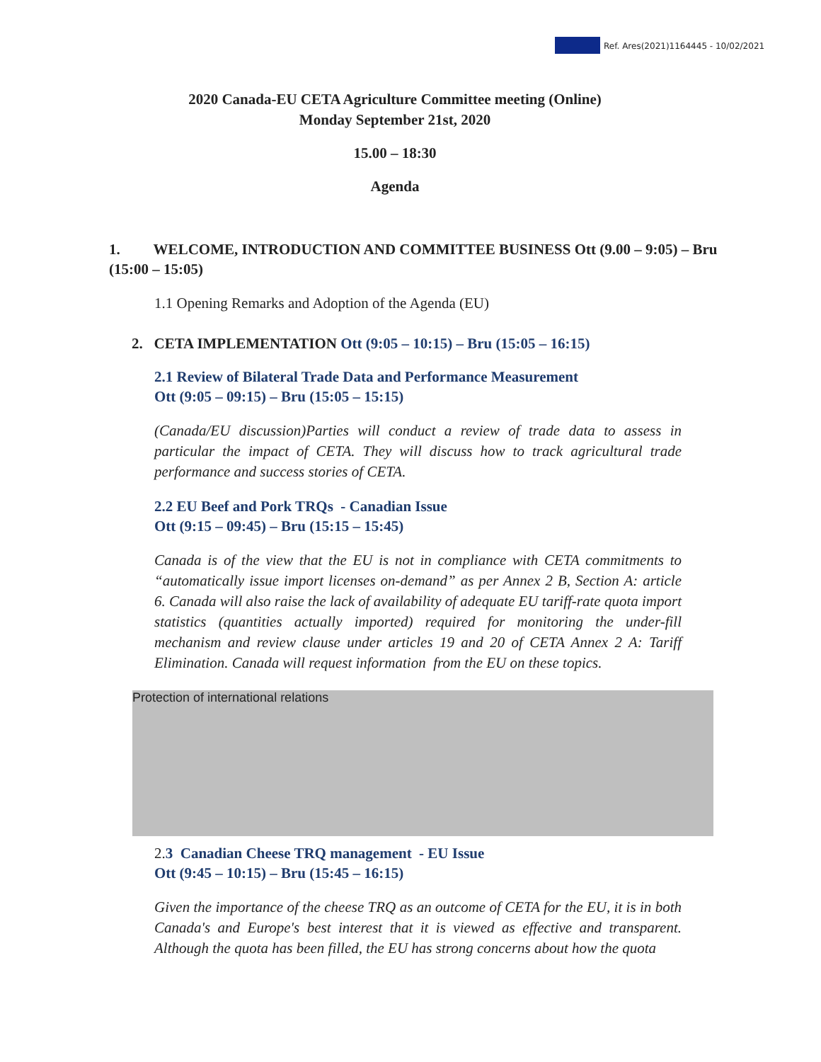Ref. Ares(2021)1164445 - 10/02/2021
2020 Canada-EU CETA Agriculture Committee meeting (Online)
Monday September 21st, 2020
15.00 – 18:30
Agenda
1. WELCOME, INTRODUCTION AND COMMITTEE BUSINESS Ott (9.00 – 9:05) – Bru (15:00 – 15:05)
1.1 Opening Remarks and Adoption of the Agenda (EU)
2. CETA IMPLEMENTATION Ott (9:05 – 10:15) – Bru (15:05 – 16:15)
2.1 Review of Bilateral Trade Data and Performance Measurement
Ott (9:05 – 09:15) – Bru (15:05 – 15:15)
(Canada/EU discussion)Parties will conduct a review of trade data to assess in particular the impact of CETA. They will discuss how to track agricultural trade performance and success stories of CETA.
2.2 EU Beef and Pork TRQs - Canadian Issue
Ott (9:15 – 09:45) – Bru (15:15 – 15:45)
Canada is of the view that the EU is not in compliance with CETA commitments to “automatically issue import licenses on-demand” as per Annex 2 B, Section A: article 6. Canada will also raise the lack of availability of adequate EU tariff-rate quota import statistics (quantities actually imported) required for monitoring the under-fill mechanism and review clause under articles 19 and 20 of CETA Annex 2 A: Tariff Elimination. Canada will request information from the EU on these topics.
Protection of international relations
2. 3 Canadian Cheese TRQ management - EU Issue
Ott (9:45 – 10:15) – Bru (15:45 – 16:15)
Given the importance of the cheese TRQ as an outcome of CETA for the EU, it is in both Canada's and Europe's best interest that it is viewed as effective and transparent. Although the quota has been filled, the EU has strong concerns about how the quota